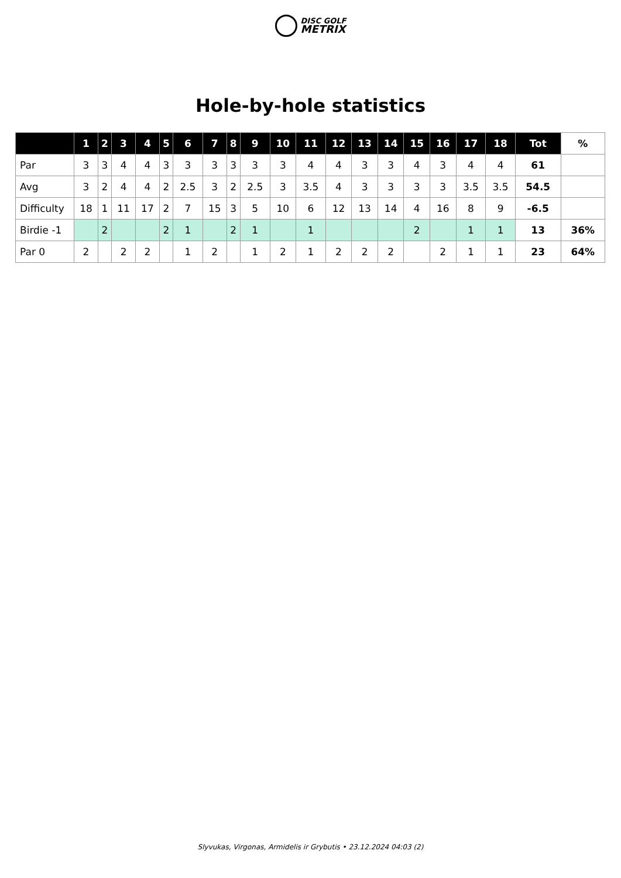DISC GOLF
METRIX
Hole-by-hole statistics
| | 1 | 2 | 3 | 4 | 5 | 6 | 7 | 8 | 9 | 10 | 11 | 12 | 13 | 14 | 15 | 16 | 17 | 18 | Tot | % |
| --- | --- | --- | --- | --- | --- | --- | --- | --- | --- | --- | --- | --- | --- | --- | --- | --- | --- | --- | --- | --- |
| Par | 3 | 3 | 4 | 4 | 3 | 3 | 3 | 3 | 3 | 3 | 4 | 4 | 3 | 3 | 4 | 3 | 4 | 4 | 61 | |
| Avg | 3 | 2 | 4 | 4 | 2 | 2.5 | 3 | 2 | 2.5 | 3 | 3.5 | 4 | 3 | 3 | 3 | 3 | 3.5 | 3.5 | 54.5 | |
| Difficulty | 18 | 1 | 11 | 17 | 2 | 7 | 15 | 3 | 5 | 10 | 6 | 12 | 13 | 14 | 4 | 16 | 8 | 9 | -6.5 | |
| Birdie -1 | | 2 | | | 2 | 1 | | 2 | 1 | | 1 | | | | 2 | | 1 | 1 | 13 | 36% |
| Par 0 | 2 | | 2 | 2 | | 1 | 2 | | 1 | 2 | 1 | 2 | 2 | 2 | | 2 | 1 | 1 | 23 | 64% |
Slyvukas, Virgonas, Armidelis ir Grybutis • 23.12.2024 04:03 (2)